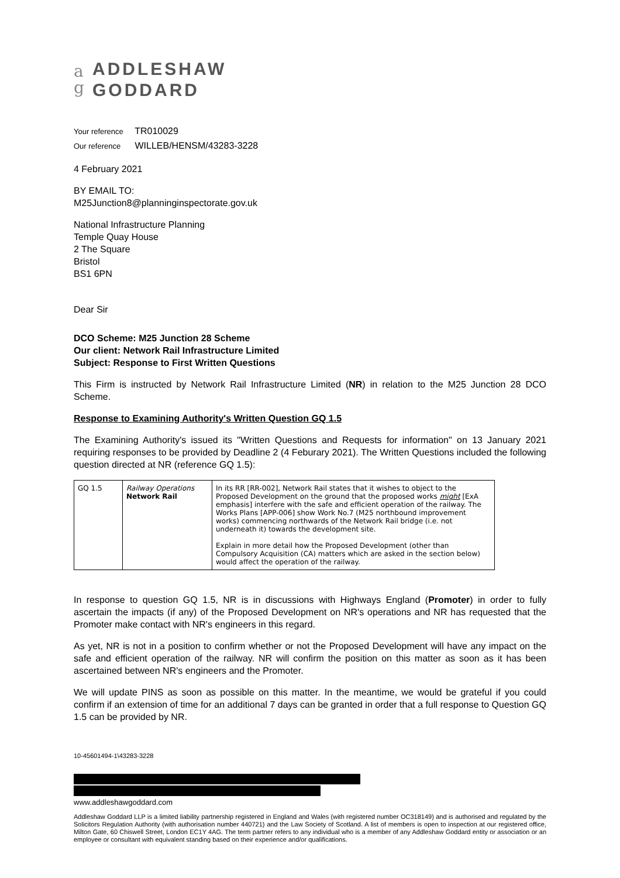a
g
ADDLESHAW
GODDARD
Your reference TR010029
Our reference WILLEB/HENSM/43283-3228
4 February 2021
BY EMAIL TO:
M25Junction8@planninginspectorate.gov.uk
National Infrastructure Planning
Temple Quay House
2 The Square
Bristol
BS1 6PN
Dear Sir
DCO Scheme: M25 Junction 28 Scheme
Our client: Network Rail Infrastructure Limited
Subject: Response to First Written Questions
This Firm is instructed by Network Rail Infrastructure Limited (NR) in relation to the M25 Junction 28 DCO Scheme.
Response to Examining Authority's Written Question GQ 1.5
The Examining Authority's issued its "Written Questions and Requests for information" on 13 January 2021 requiring responses to be provided by Deadline 2 (4 Feburary 2021). The Written Questions included the following question directed at NR (reference GQ 1.5):
| GQ 1.5 | Railway Operations Network Rail | In its RR [RR-002], Network Rail states that it wishes to object to the Proposed Development on the ground that the proposed works might [ExA emphasis] interfere with the safe and efficient operation of the railway. The Works Plans [APP-006] show Work No.7 (M25 northbound improvement works) commencing northwards of the Network Rail bridge (i.e. not underneath it) towards the development site. Explain in more detail how the Proposed Development (other than Compulsory Acquisition (CA) matters which are asked in the section below) would affect the operation of the railway. |
In response to question GQ 1.5, NR is in discussions with Highways England (Promoter) in order to fully ascertain the impacts (if any) of the Proposed Development on NR's operations and NR has requested that the Promoter make contact with NR's engineers in this regard.
As yet, NR is not in a position to confirm whether or not the Proposed Development will have any impact on the safe and efficient operation of the railway. NR will confirm the position on this matter as soon as it has been ascertained between NR's engineers and the Promoter.
We will update PINS as soon as possible on this matter. In the meantime, we would be grateful if you could confirm if an extension of time for an additional 7 days can be granted in order that a full response to Question GQ 1.5 can be provided by NR.
10-45601494-1\43283-3228
www.addleshawgoddard.com
Addleshaw Goddard LLP is a limited liability partnership registered in England and Wales (with registered number OC318149) and is authorised and regulated by the Solicitors Regulation Authority (with authorisation number 440721) and the Law Society of Scotland. A list of members is open to inspection at our registered office, Milton Gate, 60 Chiswell Street, London EC1Y 4AG. The term partner refers to any individual who is a member of any Addleshaw Goddard entity or association or an employee or consultant with equivalent standing based on their experience and/or qualifications.